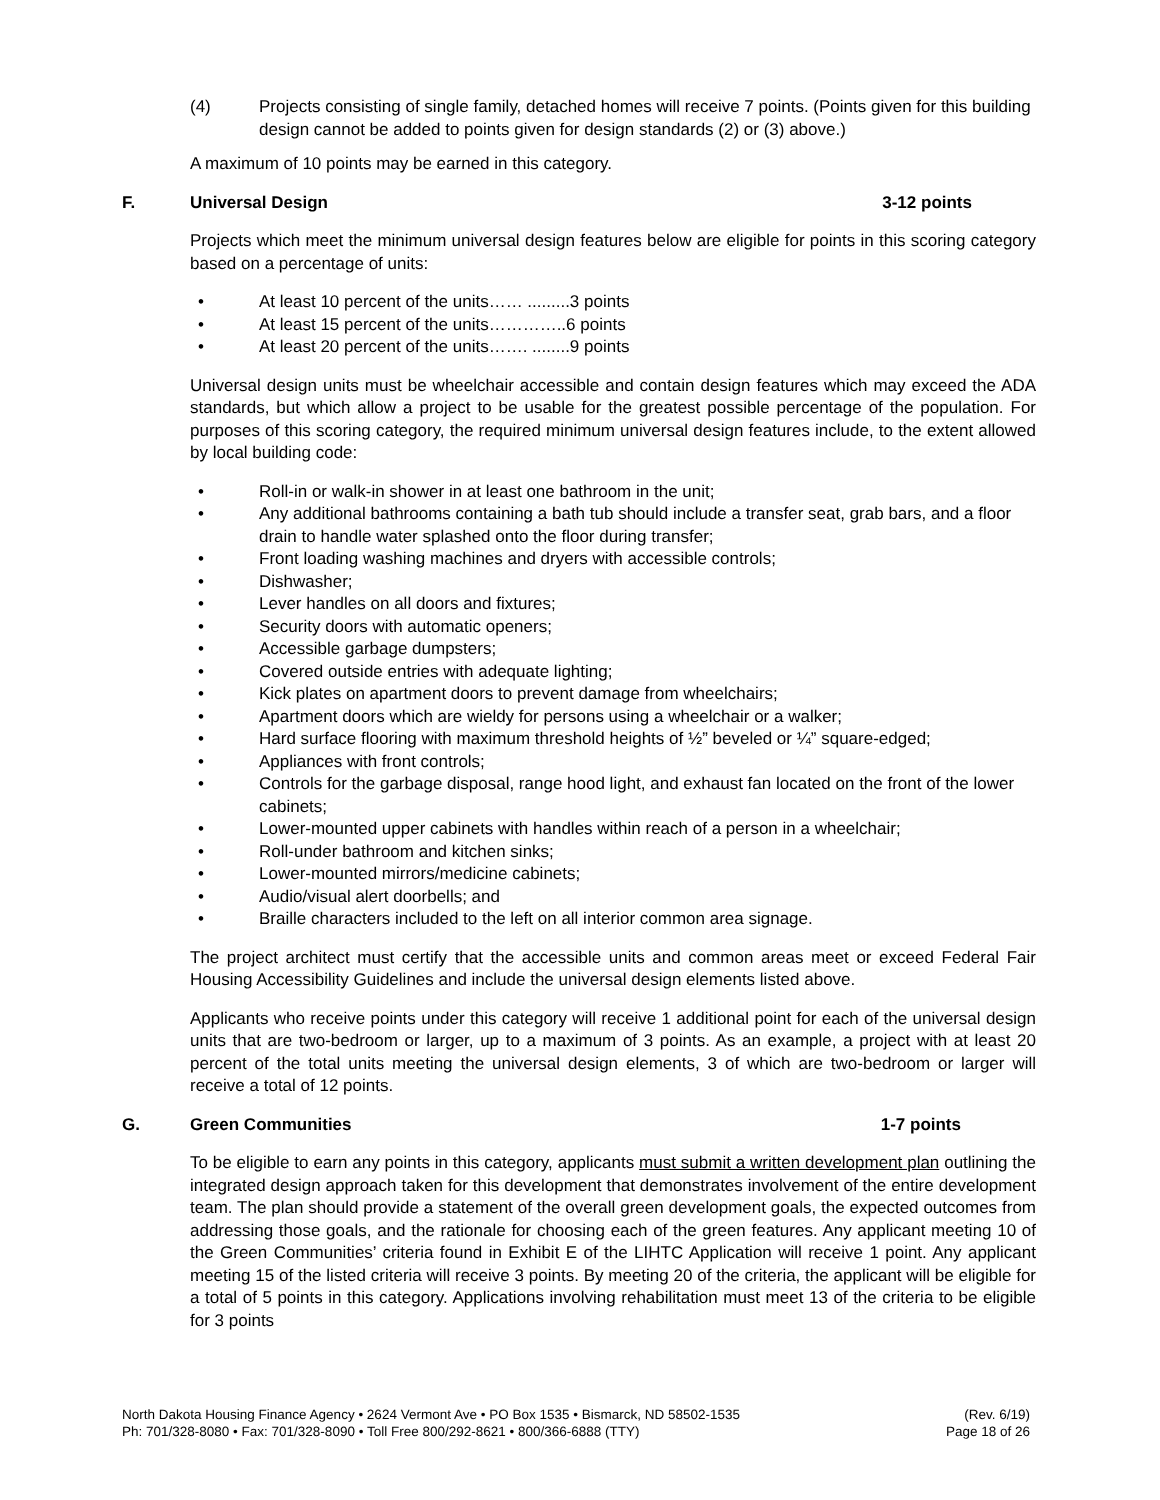(4) Projects consisting of single family, detached homes will receive 7 points. (Points given for this building design cannot be added to points given for design standards (2) or (3) above.)
A maximum of 10 points may be earned in this category.
F. Universal Design 3-12 points
Projects which meet the minimum universal design features below are eligible for points in this scoring category based on a percentage of units:
• At least 10 percent of the units…… .........3 points
• At least 15 percent of the units…………..6 points
• At least 20 percent of the units……. ........9 points
Universal design units must be wheelchair accessible and contain design features which may exceed the ADA standards, but which allow a project to be usable for the greatest possible percentage of the population. For purposes of this scoring category, the required minimum universal design features include, to the extent allowed by local building code:
• Roll-in or walk-in shower in at least one bathroom in the unit;
• Any additional bathrooms containing a bath tub should include a transfer seat, grab bars, and a floor drain to handle water splashed onto the floor during transfer;
• Front loading washing machines and dryers with accessible controls;
• Dishwasher;
• Lever handles on all doors and fixtures;
• Security doors with automatic openers;
• Accessible garbage dumpsters;
• Covered outside entries with adequate lighting;
• Kick plates on apartment doors to prevent damage from wheelchairs;
• Apartment doors which are wieldy for persons using a wheelchair or a walker;
• Hard surface flooring with maximum threshold heights of ½” beveled or ¼” square-edged;
• Appliances with front controls;
• Controls for the garbage disposal, range hood light, and exhaust fan located on the front of the lower cabinets;
• Lower-mounted upper cabinets with handles within reach of a person in a wheelchair;
• Roll-under bathroom and kitchen sinks;
• Lower-mounted mirrors/medicine cabinets;
• Audio/visual alert doorbells; and
• Braille characters included to the left on all interior common area signage.
The project architect must certify that the accessible units and common areas meet or exceed Federal Fair Housing Accessibility Guidelines and include the universal design elements listed above.
Applicants who receive points under this category will receive 1 additional point for each of the universal design units that are two-bedroom or larger, up to a maximum of 3 points. As an example, a project with at least 20 percent of the total units meeting the universal design elements, 3 of which are two-bedroom or larger will receive a total of 12 points.
G. Green Communities 1-7 points
To be eligible to earn any points in this category, applicants must submit a written development plan outlining the integrated design approach taken for this development that demonstrates involvement of the entire development team. The plan should provide a statement of the overall green development goals, the expected outcomes from addressing those goals, and the rationale for choosing each of the green features. Any applicant meeting 10 of the Green Communities’ criteria found in Exhibit E of the LIHTC Application will receive 1 point. Any applicant meeting 15 of the listed criteria will receive 3 points. By meeting 20 of the criteria, the applicant will be eligible for a total of 5 points in this category. Applications involving rehabilitation must meet 13 of the criteria to be eligible for 3 points
North Dakota Housing Finance Agency • 2624 Vermont Ave • PO Box 1535 • Bismarck, ND 58502-1535
Ph: 701/328-8080 • Fax: 701/328-8090 • Toll Free 800/292-8621 • 800/366-6888 (TTY)
(Rev. 6/19)
Page 18 of 26